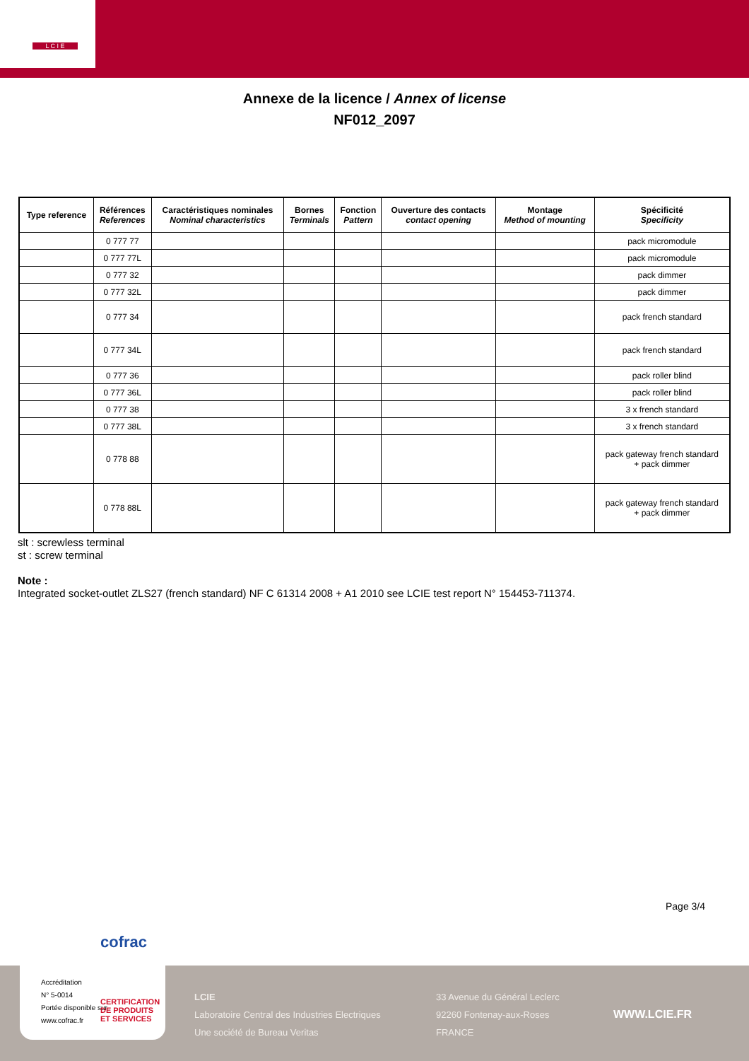L C I E
Annexe de la licence / Annex of license
NF012_2097
| Type reference | Références References | Caractéristiques nominales Nominal characteristics | Bornes Terminals | Fonction Pattern | Ouverture des contacts contact opening | Montage Method of mounting | Spécificité Specificity |
| --- | --- | --- | --- | --- | --- | --- | --- |
| | 0 777 77 | | | | | | pack micromodule |
| | 0 777 77L | | | | | | pack micromodule |
| | 0 777 32 | | | | | | pack dimmer |
| | 0 777 32L | | | | | | pack dimmer |
| | 0 777 34 | | | | | | pack french standard |
| | 0 777 34L | | | | | | pack french standard |
| | 0 777 36 | | | | | | pack roller blind |
| | 0 777 36L | | | | | | pack roller blind |
| | 0 777 38 | | | | | | 3 x french standard |
| | 0 777 38L | | | | | | 3 x french standard |
| | 0 778 88 | | | | | | pack gateway french standard + pack dimmer |
| | 0 778 88L | | | | | | pack gateway french standard + pack dimmer |
slt : screwless terminal
st : screw terminal
Note :
Integrated socket-outlet ZLS27 (french standard) NF C 61314 2008 + A1 2010 see LCIE test report N° 154453-711374.
Page 3/4
LCIE
Laboratoire Central des Industries Electriques
Une société de Bureau Veritas
33 Avenue du Général Leclerc
92260 Fontenay-aux-Roses
FRANCE
WWW.LCIE.FR
cofrac
Accréditation
N° 5-0014
Portée disponible sur
www.cofrac.fr
CERTIFICATION
DE PRODUITS
ET SERVICES